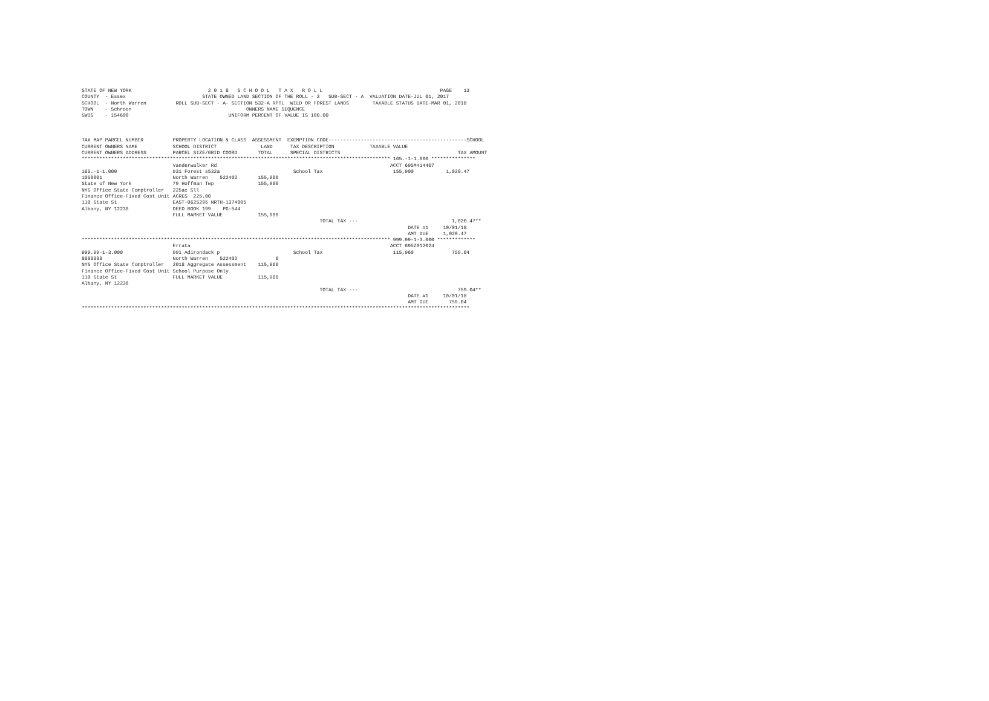STATE OF NEW YORK                          2 0 1 8   S C H O O L   T A X   R O L L                                        PAGE    13
COUNTY  - Essex                          STATE OWNED LAND SECTION OF THE ROLL - 3   SUB-SECT - A  VALUATION DATE-JUL 01, 2017
SCHOOL  - North Warren          ROLL SUB-SECT - A- SECTION 532-A RPTL  WILD OR FOREST LANDS        TAXABLE STATUS DATE-MAR 01, 2018
TOWN    - Schroon                                       OWNERS NAME SEQUENCE
SWIS    - 154600                                  UNIFORM PERCENT OF VALUE IS 100.00



TAX MAP PARCEL NUMBER          PROPERTY LOCATION & CLASS  ASSESSMENT  EXEMPTION CODE-----------------------------------------------SCHOOL
CURRENT OWNERS NAME            SCHOOL DISTRICT               LAND      TAX DESCRIPTION            TAXABLE VALUE
CURRENT OWNERS ADDRESS         PARCEL SIZE/GRID COORD       TOTAL      SPECIAL DISTRICTS                                        TAX AMOUNT
********************************************************************************************************* 165.-1-1.000 ***************
                               Vanderwalker Rd                                                           ACCT 695M414407
165.-1-1.000                   931 Forest s532a                         School Tax                        155,900           1,020.47
1050001                        North Warren    522402       155,900
State of New York              79 Hoffman Twp               155,900
NYS Office State Comptroller   225ac Sll
Finance Office-Fixed Cost Unit ACRES  225.00
110 State St                   EAST-0625295 NRTH-1374005
Albany, NY 12236               DEED BOOK 199    PG-544
                               FULL MARKET VALUE            155,900
                                                                                 TOTAL TAX ---                                1,020.47**
                                                                                                               DATE #1     10/01/18
                                                                                                               AMT DUE     1,020.47
********************************************************************************************************* 999.99-1-3.000 *************
                               Errata                                                                    ACCT 695Z012024
999.99-1-3.000                 991 Adirondack p                         School Tax                        115,960             759.04
8888888                        North Warren    522402             0
NYS Office State Comptroller   2018 Aggregate Assessment    115,960
Finance Office-Fixed Cost Unit School Purpose Only
110 State St                   FULL MARKET VALUE            115,960
Albany, NY 12236
                                                                                 TOTAL TAX ---                                  759.04**
                                                                                                               DATE #1     10/01/18
                                                                                                               AMT DUE       759.04
************************************************************************************************************************************